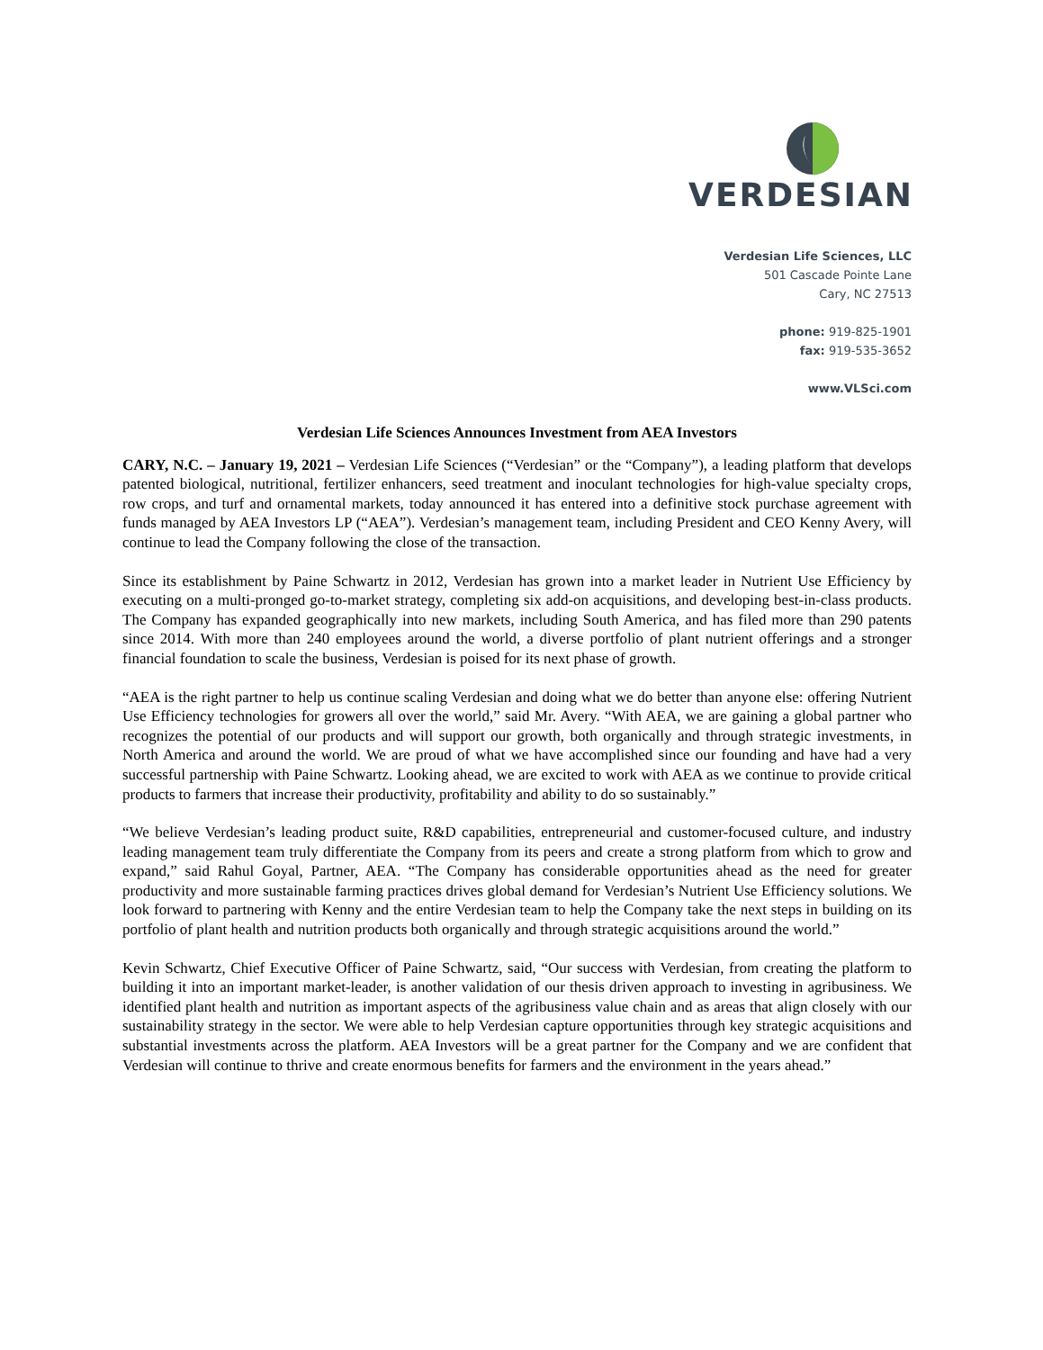VERDESIAN
Verdesian Life Sciences, LLC
501 Cascade Pointe Lane
Cary, NC 27513
phone: 919-825-1901
fax: 919-535-3652
www.VLSci.com
Verdesian Life Sciences Announces Investment from AEA Investors
CARY, N.C. – January 19, 2021 – Verdesian Life Sciences (“Verdesian” or the “Company”), a leading platform that develops patented biological, nutritional, fertilizer enhancers, seed treatment and inoculant technologies for high-value specialty crops, row crops, and turf and ornamental markets, today announced it has entered into a definitive stock purchase agreement with funds managed by AEA Investors LP (“AEA”). Verdesian’s management team, including President and CEO Kenny Avery, will continue to lead the Company following the close of the transaction.
Since its establishment by Paine Schwartz in 2012, Verdesian has grown into a market leader in Nutrient Use Efficiency by executing on a multi-pronged go-to-market strategy, completing six add-on acquisitions, and developing best-in-class products. The Company has expanded geographically into new markets, including South America, and has filed more than 290 patents since 2014. With more than 240 employees around the world, a diverse portfolio of plant nutrient offerings and a stronger financial foundation to scale the business, Verdesian is poised for its next phase of growth.
“AEA is the right partner to help us continue scaling Verdesian and doing what we do better than anyone else: offering Nutrient Use Efficiency technologies for growers all over the world,” said Mr. Avery. “With AEA, we are gaining a global partner who recognizes the potential of our products and will support our growth, both organically and through strategic investments, in North America and around the world. We are proud of what we have accomplished since our founding and have had a very successful partnership with Paine Schwartz. Looking ahead, we are excited to work with AEA as we continue to provide critical products to farmers that increase their productivity, profitability and ability to do so sustainably.”
“We believe Verdesian’s leading product suite, R&D capabilities, entrepreneurial and customer-focused culture, and industry leading management team truly differentiate the Company from its peers and create a strong platform from which to grow and expand,” said Rahul Goyal, Partner, AEA. “The Company has considerable opportunities ahead as the need for greater productivity and more sustainable farming practices drives global demand for Verdesian’s Nutrient Use Efficiency solutions. We look forward to partnering with Kenny and the entire Verdesian team to help the Company take the next steps in building on its portfolio of plant health and nutrition products both organically and through strategic acquisitions around the world.”
Kevin Schwartz, Chief Executive Officer of Paine Schwartz, said, “Our success with Verdesian, from creating the platform to building it into an important market-leader, is another validation of our thesis driven approach to investing in agribusiness. We identified plant health and nutrition as important aspects of the agribusiness value chain and as areas that align closely with our sustainability strategy in the sector. We were able to help Verdesian capture opportunities through key strategic acquisitions and substantial investments across the platform. AEA Investors will be a great partner for the Company and we are confident that Verdesian will continue to thrive and create enormous benefits for farmers and the environment in the years ahead.”